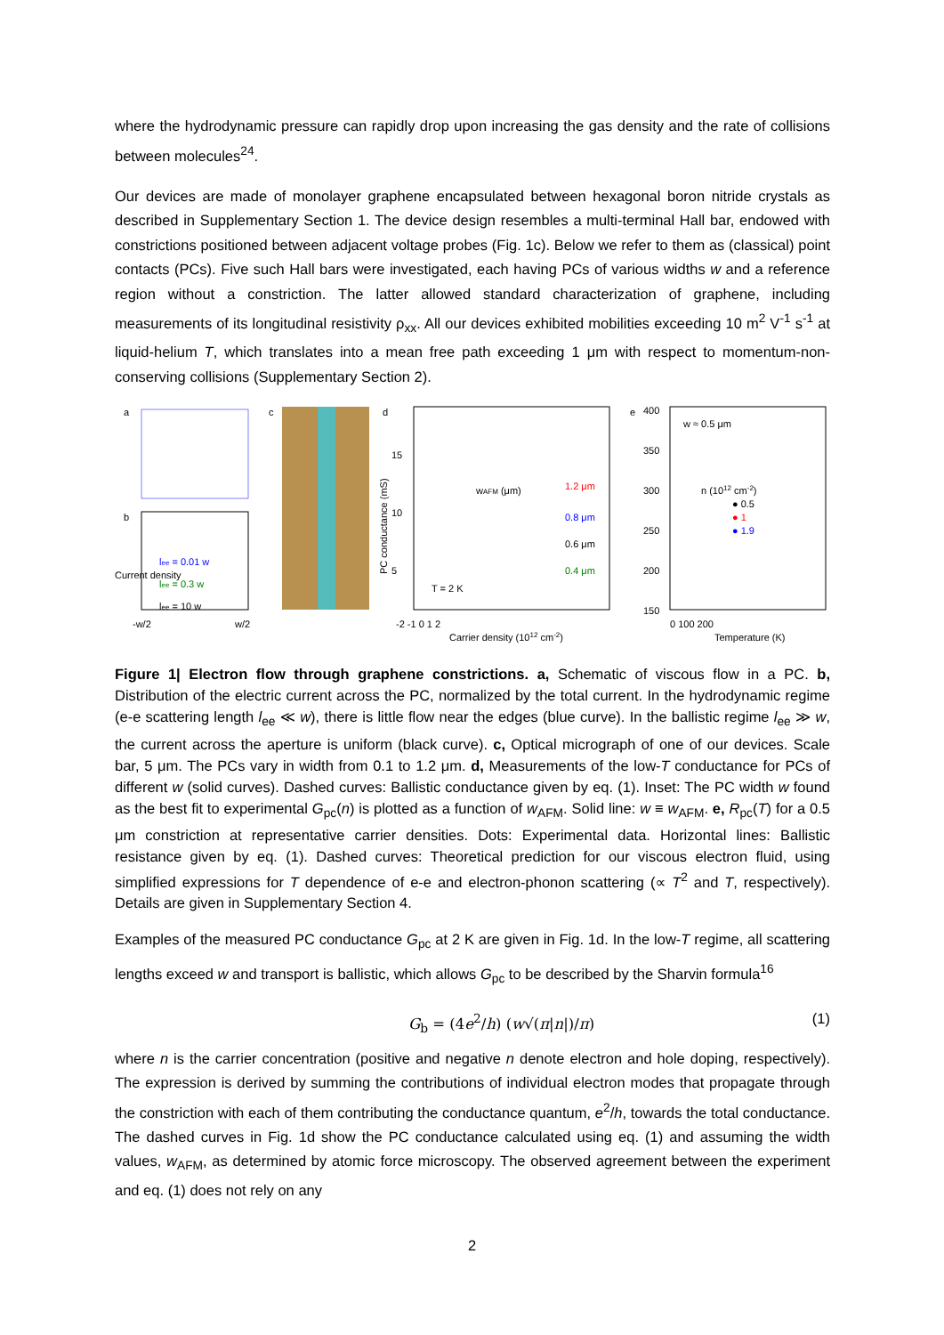where the hydrodynamic pressure can rapidly drop upon increasing the gas density and the rate of collisions between molecules<sup>24</sup>.
Our devices are made of monolayer graphene encapsulated between hexagonal boron nitride crystals as described in Supplementary Section 1. The device design resembles a multi-terminal Hall bar, endowed with constrictions positioned between adjacent voltage probes (Fig. 1c). Below we refer to them as (classical) point contacts (PCs). Five such Hall bars were investigated, each having PCs of various widths w and a reference region without a constriction. The latter allowed standard characterization of graphene, including measurements of its longitudinal resistivity ρ<sub>xx</sub>. All our devices exhibited mobilities exceeding 10 m<sup>2</sup> V<sup>-1</sup> s<sup>-1</sup> at liquid-helium T, which translates into a mean free path exceeding 1 μm with respect to momentum-non-conserving collisions (Supplementary Section 2).
a
b
lee = 0.01 w
lee = 0.3 w
lee = 10 w
Current density
-w/2
w/2
c
d
T = 2 K
1.2 μm
0.8 μm
0.6 μm
0.4 μm
wAFM (μm)
-2 -1 0 1 2
Carrier density (1012 cm-2)
15
10
5
PC conductance (mS)
e
w ≈ 0.5 μm
n (1012 cm-2)
● 0.5
● 1
● 1.9
400
350
300
250
200
150
0 100 200
Temperature (K)
Figure 1| Electron flow through graphene constrictions. a, Schematic of viscous flow in a PC. b, Distribution of the electric current across the PC, normalized by the total current. In the hydrodynamic regime (e-e scattering length l<sub>ee</sub> ≪ w), there is little flow near the edges (blue curve). In the ballistic regime l<sub>ee</sub> ≫ w, the current across the aperture is uniform (black curve). c, Optical micrograph of one of our devices. Scale bar, 5 μm. The PCs vary in width from 0.1 to 1.2 μm. d, Measurements of the low-T conductance for PCs of different w (solid curves). Dashed curves: Ballistic conductance given by eq. (1). Inset: The PC width w found as the best fit to experimental G<sub>pc</sub>(n) is plotted as a function of w<sub>AFM</sub>. Solid line: w ≡ w<sub>AFM</sub>. e, R<sub>pc</sub>(T) for a 0.5 μm constriction at representative carrier densities. Dots: Experimental data. Horizontal lines: Ballistic resistance given by eq. (1). Dashed curves: Theoretical prediction for our viscous electron fluid, using simplified expressions for T dependence of e-e and electron-phonon scattering (∝ T<sup>2</sup> and T, respectively). Details are given in Supplementary Section 4.
Examples of the measured PC conductance G<sub>pc</sub> at 2 K are given in Fig. 1d. In the low-T regime, all scattering lengths exceed w and transport is ballistic, which allows G<sub>pc</sub> to be described by the Sharvin formula<sup>16</sup>
G<sub>b</sub> = (4e<sup>2</sup>/h) (w√(π|n|)/π) (1)
where n is the carrier concentration (positive and negative n denote electron and hole doping, respectively). The expression is derived by summing the contributions of individual electron modes that propagate through the constriction with each of them contributing the conductance quantum, e<sup>2</sup>/h, towards the total conductance. The dashed curves in Fig. 1d show the PC conductance calculated using eq. (1) and assuming the width values, w<sub>AFM</sub>, as determined by atomic force microscopy. The observed agreement between the experiment and eq. (1) does not rely on any
2